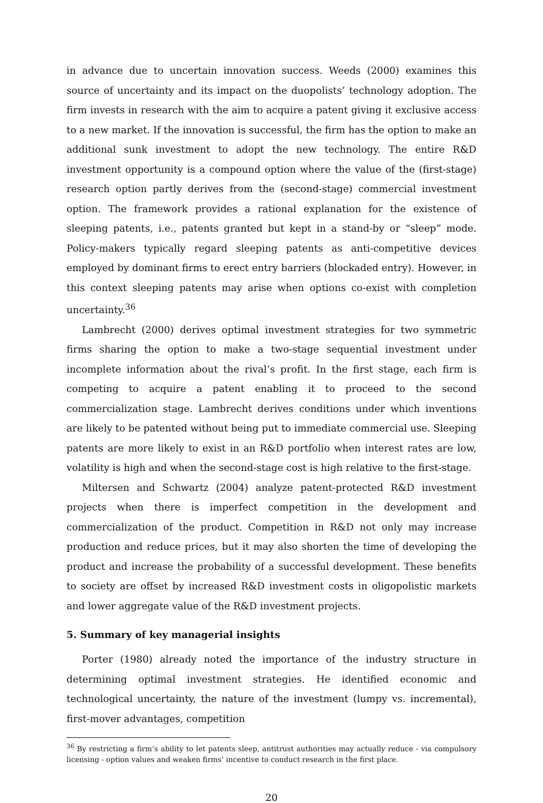in advance due to uncertain innovation success. Weeds (2000) examines this source of uncertainty and its impact on the duopolists’ technology adoption. The firm invests in research with the aim to acquire a patent giving it exclusive access to a new market. If the innovation is successful, the firm has the option to make an additional sunk investment to adopt the new technology. The entire R&D investment opportunity is a compound option where the value of the (first-stage) research option partly derives from the (second-stage) commercial investment option. The framework provides a rational explanation for the existence of sleeping patents, i.e., patents granted but kept in a stand-by or “sleep” mode. Policy-makers typically regard sleeping patents as anti-competitive devices employed by dominant firms to erect entry barriers (blockaded entry). However, in this context sleeping patents may arise when options co-exist with completion uncertainty.<sup>36</sup>
Lambrecht (2000) derives optimal investment strategies for two symmetric firms sharing the option to make a two-stage sequential investment under incomplete information about the rival’s profit. In the first stage, each firm is competing to acquire a patent enabling it to proceed to the second commercialization stage. Lambrecht derives conditions under which inventions are likely to be patented without being put to immediate commercial use. Sleeping patents are more likely to exist in an R&D portfolio when interest rates are low, volatility is high and when the second-stage cost is high relative to the first-stage.
Miltersen and Schwartz (2004) analyze patent-protected R&D investment projects when there is imperfect competition in the development and commercialization of the product. Competition in R&D not only may increase production and reduce prices, but it may also shorten the time of developing the product and increase the probability of a successful development. These benefits to society are offset by increased R&D investment costs in oligopolistic markets and lower aggregate value of the R&D investment projects.
5. Summary of key managerial insights
Porter (1980) already noted the importance of the industry structure in determining optimal investment strategies. He identified economic and technological uncertainty, the nature of the investment (lumpy vs. incremental), first-mover advantages, competition
<sup>36</sup> By restricting a firm’s ability to let patents sleep, antitrust authorities may actually reduce - via compulsory licensing - option values and weaken firms’ incentive to conduct research in the first place.
20